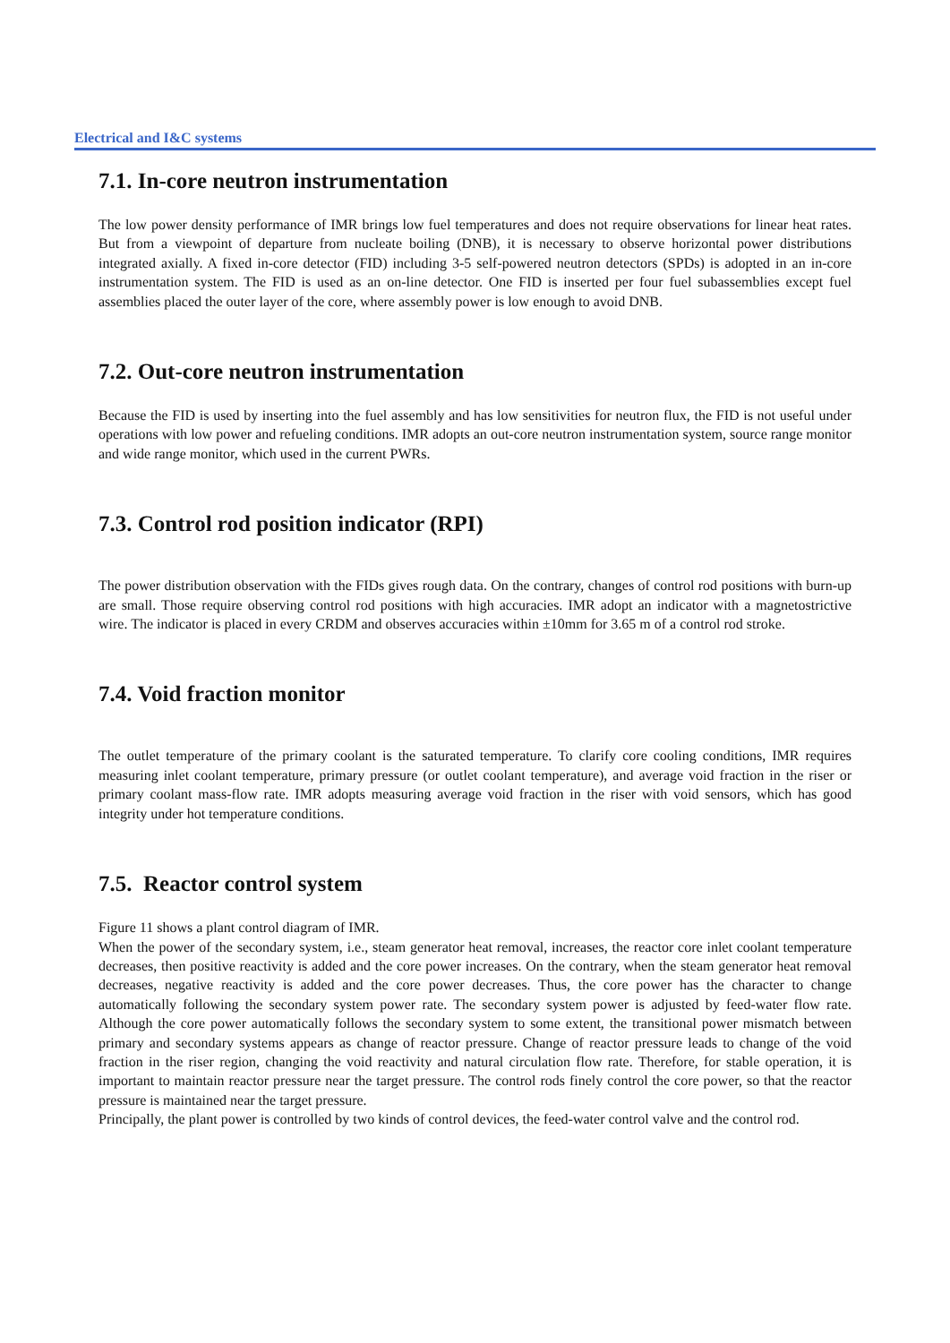Electrical and I&C systems
7.1. In-core neutron instrumentation
The low power density performance of IMR brings low fuel temperatures and does not require observations for linear heat rates. But from a viewpoint of departure from nucleate boiling (DNB), it is necessary to observe horizontal power distributions integrated axially. A fixed in-core detector (FID) including 3-5 self-powered neutron detectors (SPDs) is adopted in an in-core instrumentation system. The FID is used as an on-line detector. One FID is inserted per four fuel subassemblies except fuel assemblies placed the outer layer of the core, where assembly power is low enough to avoid DNB.
7.2. Out-core neutron instrumentation
Because the FID is used by inserting into the fuel assembly and has low sensitivities for neutron flux, the FID is not useful under operations with low power and refueling conditions. IMR adopts an out-core neutron instrumentation system, source range monitor and wide range monitor, which used in the current PWRs.
7.3. Control rod position indicator (RPI)
The power distribution observation with the FIDs gives rough data. On the contrary, changes of control rod positions with burn-up are small. Those require observing control rod positions with high accuracies. IMR adopt an indicator with a magnetostrictive wire. The indicator is placed in every CRDM and observes accuracies within ±10mm for 3.65 m of a control rod stroke.
7.4. Void fraction monitor
The outlet temperature of the primary coolant is the saturated temperature. To clarify core cooling conditions, IMR requires measuring inlet coolant temperature, primary pressure (or outlet coolant temperature), and average void fraction in the riser or primary coolant mass-flow rate. IMR adopts measuring average void fraction in the riser with void sensors, which has good integrity under hot temperature conditions.
7.5. Reactor control system
Figure 11 shows a plant control diagram of IMR.
When the power of the secondary system, i.e., steam generator heat removal, increases, the reactor core inlet coolant temperature decreases, then positive reactivity is added and the core power increases. On the contrary, when the steam generator heat removal decreases, negative reactivity is added and the core power decreases. Thus, the core power has the character to change automatically following the secondary system power rate. The secondary system power is adjusted by feed-water flow rate. Although the core power automatically follows the secondary system to some extent, the transitional power mismatch between primary and secondary systems appears as change of reactor pressure. Change of reactor pressure leads to change of the void fraction in the riser region, changing the void reactivity and natural circulation flow rate. Therefore, for stable operation, it is important to maintain reactor pressure near the target pressure. The control rods finely control the core power, so that the reactor pressure is maintained near the target pressure.
Principally, the plant power is controlled by two kinds of control devices, the feed-water control valve and the control rod.